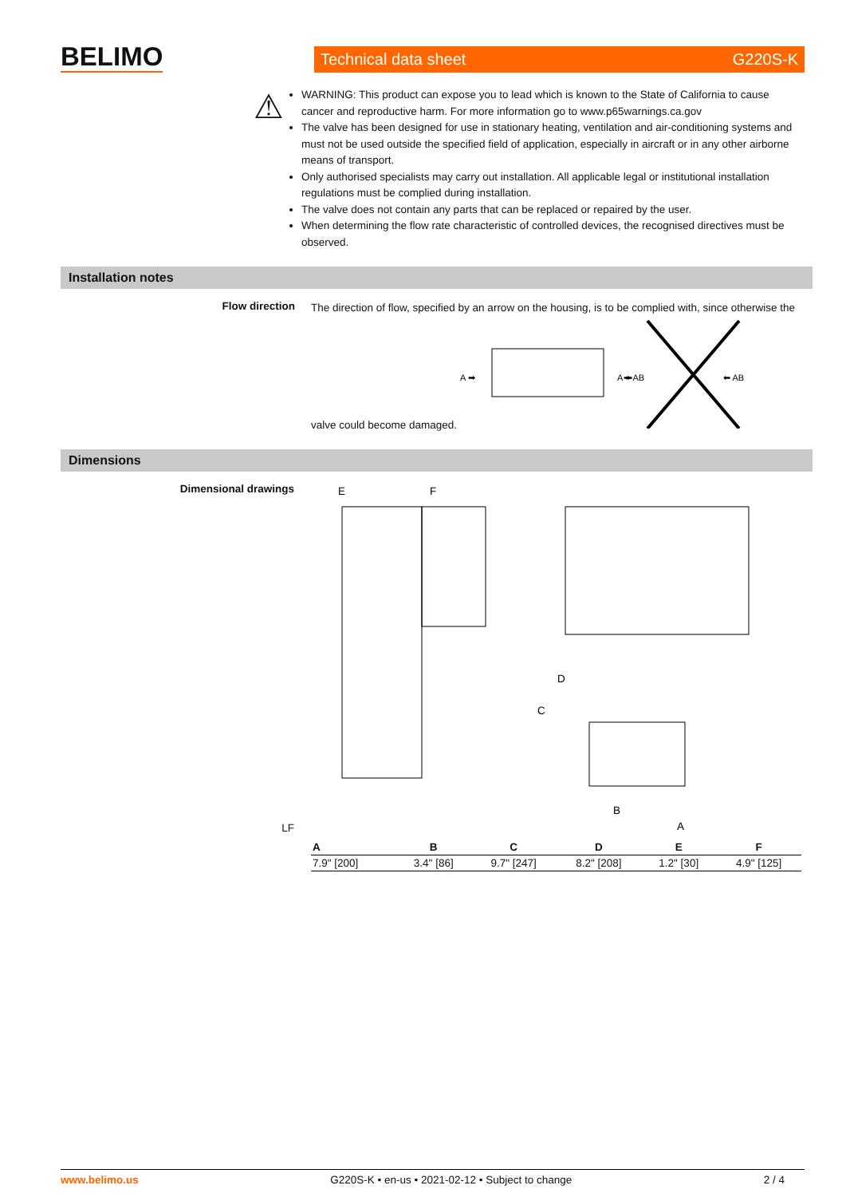BELIMO
Technical data sheet G220S-K
⚠
WARNING: This product can expose you to lead which is known to the State of California to cause cancer and reproductive harm. For more information go to www.p65warnings.ca.gov
The valve has been designed for use in stationary heating, ventilation and air-conditioning systems and must not be used outside the specified field of application, especially in aircraft or in any other airborne means of transport.
Only authorised specialists may carry out installation. All applicable legal or institutional installation regulations must be complied during installation.
The valve does not contain any parts that can be replaced or repaired by the user.
When determining the flow rate characteristic of controlled devices, the recognised directives must be observed.
Installation notes
Flow direction
The direction of flow, specified by an arrow on the housing, is to be complied with, since otherwise the valve could become damaged.
A ➡
➡ AB
A ⬅
⬅ AB
Dimensions
Dimensional drawings
LF
E
F
C
D
B
A
| A | B | C | D | E | F |
| --- | --- | --- | --- | --- | --- |
| 7.9" [200] | 3.4" [86] | 9.7" [247] | 8.2" [208] | 1.2" [30] | 4.9" [125] |
www.belimo.us G220S-K • en-us • 2021-02-12 • Subject to change 2 / 4